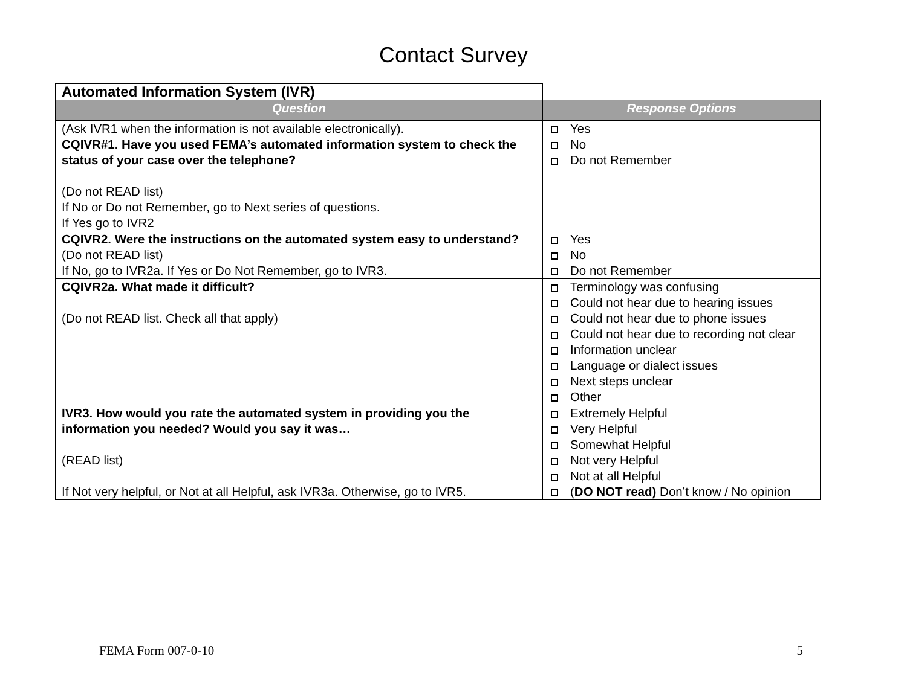Contact Survey
| Automated Information System (IVR) | |
| Question | Response Options |
| (Ask IVR1 when the information is not available electronically). CQIVR#1. Have you used FEMA’s automated information system to check the status of your case over the telephone? (Do not READ list) If No or Do not Remember, go to Next series of questions. If Yes go to IVR2 | Yes No Do not Remember |
| CQIVR2. Were the instructions on the automated system easy to understand? (Do not READ list) If No, go to IVR2a. If Yes or Do Not Remember, go to IVR3. | Yes No Do not Remember |
| CQIVR2a. What made it difficult? (Do not READ list. Check all that apply) | Terminology was confusing Could not hear due to hearing issues Could not hear due to phone issues Could not hear due to recording not clear Information unclear Language or dialect issues Next steps unclear Other |
| IVR3. How would you rate the automated system in providing you the information you needed? Would you say it was… (READ list) If Not very helpful, or Not at all Helpful, ask IVR3a. Otherwise, go to IVR5. | Extremely Helpful Very Helpful Somewhat Helpful Not very Helpful Not at all Helpful ( DO NOT read) Don’t know / No opinion |
FEMA Form 007-0-10 5